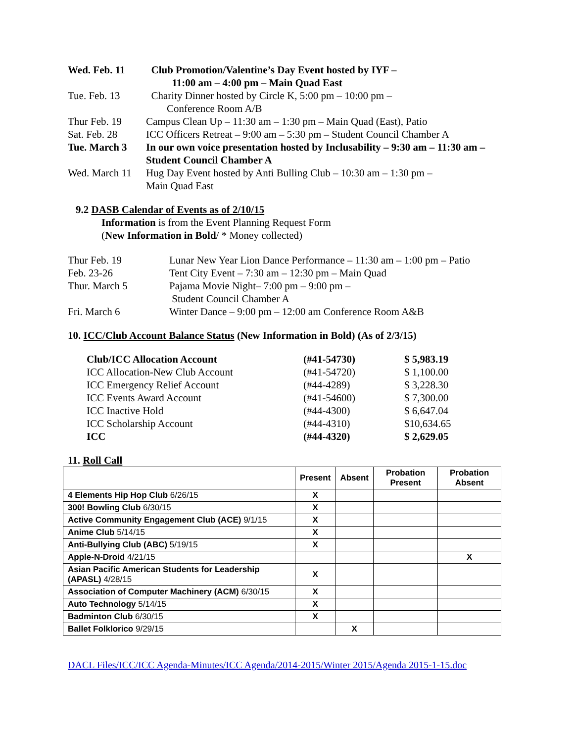Wed. Feb. 11 Club Promotion/Valentine’s Day Event hosted by IYF –
11:00 am – 4:00 pm – Main Quad East
Tue. Feb. 13 Charity Dinner hosted by Circle K, 5:00 pm – 10:00 pm –
Conference Room A/B
Thur Feb. 19 Campus Clean Up – 11:30 am – 1:30 pm – Main Quad (East), Patio
Sat. Feb. 28 ICC Officers Retreat – 9:00 am – 5:30 pm – Student Council Chamber A
Tue. March 3 In our own voice presentation hosted by Inclusability – 9:30 am – 11:30 am – Student Council Chamber A
Wed. March 11
Hug Day Event hosted by Anti Bulling Club – 10:30 am – 1:30 pm –
Main Quad East
9.2 DASB Calendar of Events as of 2/10/15
Information is from the Event Planning Request Form
(New Information in Bold/ * Money collected)
Thur Feb. 19 Lunar New Year Lion Dance Performance – 11:30 am – 1:00 pm – Patio
Feb. 23-26 Tent City Event – 7:30 am – 12:30 pm – Main Quad
Thur. March 5 Pajama Movie Night– 7:00 pm – 9:00 pm –
Student Council Chamber A
Fri. March 6 Winter Dance – 9:00 pm – 12:00 am Conference Room A&B
10. ICC/Club Account Balance Status (New Information in Bold) (As of 2/3/15)
| Club/ICC Allocation Account | (#41-54730) | $ 5,983.19 |
| ICC Allocation-New Club Account | (#41-54720) | $ 1,100.00 |
| ICC Emergency Relief Account | (#44-4289) | $ 3,228.30 |
| ICC Events Award Account | (#41-54600) | $ 7,300.00 |
| ICC Inactive Hold | (#44-4300) | $ 6,647.04 |
| ICC Scholarship Account | (#44-4310) | $10,634.65 |
| ICC | (#44-4320) | $ 2,629.05 |
11. Roll Call
| | Present | Absent | Probation Present | Probation Absent |
| --- | --- | --- | --- | --- |
| 4 Elements Hip Hop Club 6/26/15 | X | | | |
| 300! Bowling Club 6/30/15 | X | | | |
| Active Community Engagement Club (ACE) 9/1/15 | X | | | |
| Anime Club 5/14/15 | X | | | |
| Anti-Bullying Club (ABC) 5/19/15 | X | | | |
| Apple-N-Droid 4/21/15 | | | | X |
| Asian Pacific American Students for Leadership (APASL) 4/28/15 | X | | | |
| Association of Computer Machinery (ACM) 6/30/15 | X | | | |
| Auto Technology 5/14/15 | X | | | |
| Badminton Club 6/30/15 | X | | | |
| Ballet Folklorico 9/29/15 | | X | | |
DACL Files/ICC/ICC Agenda-Minutes/ICC Agenda/2014-2015/Winter 2015/Agenda 2015-1-15.doc